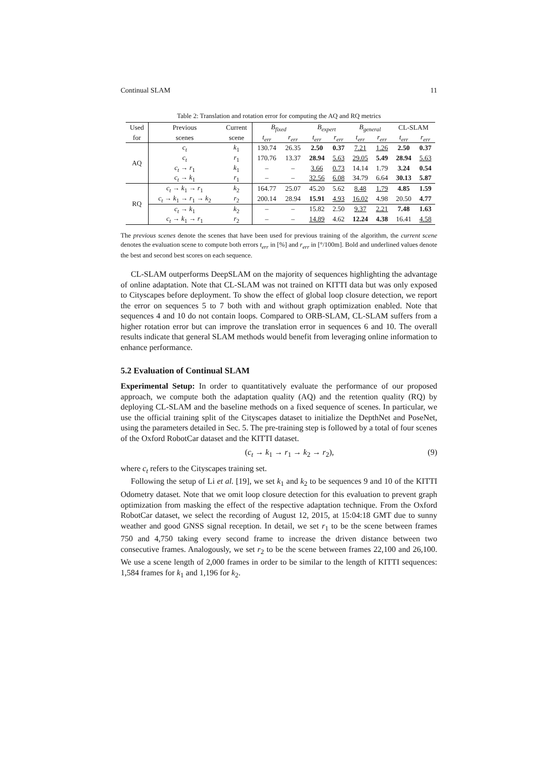Continual SLAM 11
Table 2: Translation and rotation error for computing the AQ and RQ metrics
| Used | Previous | Current | B<sub>fixed</sub> | | B<sub>expert</sub> | | B<sub>general</sub> | | CL-SLAM | |
| --- | --- | --- | --- | --- | --- | --- | --- | --- | --- | --- |
| for | scenes | scene | t<sub>err</sub> | r<sub>err</sub> | t<sub>err</sub> | r<sub>err</sub> | t<sub>err</sub> | r<sub>err</sub> | t<sub>err</sub> | r<sub>err</sub> |
| AQ | c<sub>t</sub> | k<sub>1</sub> | 130.74 | 26.35 | 2.50 | 0.37 | 7.21 | 1.26 | 2.50 | 0.37 |
| | c<sub>t</sub> | r<sub>1</sub> | 170.76 | 13.37 | 28.94 | 5.63 | 29.05 | 5.49 | 28.94 | 5.63 |
| | c<sub>t</sub> → r<sub>1</sub> | k<sub>1</sub> | – | – | 3.66 | 0.73 | 14.14 | 1.79 | 3.24 | 0.54 |
| | c<sub>t</sub> → k<sub>1</sub> | r<sub>1</sub> | – | – | 32.56 | 6.08 | 34.79 | 6.64 | 30.13 | 5.87 |
| RQ | c<sub>t</sub> → k<sub>1</sub> → r<sub>1</sub> | k<sub>2</sub> | 164.77 | 25.07 | 45.20 | 5.62 | 8.48 | 1.79 | 4.85 | 1.59 |
| | c<sub>t</sub> → k<sub>1</sub> → r<sub>1</sub> → k<sub>2</sub> | r<sub>2</sub> | 200.14 | 28.94 | 15.91 | 4.93 | 16.02 | 4.98 | 20.50 | 4.77 |
| | c<sub>t</sub> → k<sub>1</sub> | k<sub>2</sub> | – | – | 15.82 | 2.50 | 9.37 | 2.21 | 7.48 | 1.63 |
| | c<sub>t</sub> → k<sub>1</sub> → r<sub>1</sub> | r<sub>2</sub> | – | – | 14.89 | 4.62 | 12.24 | 4.38 | 16.41 | 4.58 |
The previous scenes denote the scenes that have been used for previous training of the algorithm, the current scene denotes the evaluation scene to compute both errors t<sub>err</sub> in [%] and r<sub>err</sub> in [°/100m]. Bold and underlined values denote the best and second best scores on each sequence.
CL-SLAM outperforms DeepSLAM on the majority of sequences highlighting the advantage of online adaptation. Note that CL-SLAM was not trained on KITTI data but was only exposed to Cityscapes before deployment. To show the effect of global loop closure detection, we report the error on sequences 5 to 7 both with and without graph optimization enabled. Note that sequences 4 and 10 do not contain loops. Compared to ORB-SLAM, CL-SLAM suffers from a higher rotation error but can improve the translation error in sequences 6 and 10. The overall results indicate that general SLAM methods would benefit from leveraging online information to enhance performance.
5.2 Evaluation of Continual SLAM
Experimental Setup: In order to quantitatively evaluate the performance of our proposed approach, we compute both the adaptation quality (AQ) and the retention quality (RQ) by deploying CL-SLAM and the baseline methods on a fixed sequence of scenes. In particular, we use the official training split of the Cityscapes dataset to initialize the DepthNet and PoseNet, using the parameters detailed in Sec. 5. The pre-training step is followed by a total of four scenes of the Oxford RobotCar dataset and the KITTI dataset.
(c<sub>t</sub> → k<sub>1</sub> → r<sub>1</sub> → k<sub>2</sub> → r<sub>2</sub>), (9)
where c<sub>t</sub> refers to the Cityscapes training set.
Following the setup of Li et al. [19], we set k<sub>1</sub> and k<sub>2</sub> to be sequences 9 and 10 of the KITTI Odometry dataset. Note that we omit loop closure detection for this evaluation to prevent graph optimization from masking the effect of the respective adaptation technique. From the Oxford RobotCar dataset, we select the recording of August 12, 2015, at 15:04:18 GMT due to sunny weather and good GNSS signal reception. In detail, we set r<sub>1</sub> to be the scene between frames 750 and 4,750 taking every second frame to increase the driven distance between two consecutive frames. Analogously, we set r<sub>2</sub> to be the scene between frames 22,100 and 26,100. We use a scene length of 2,000 frames in order to be similar to the length of KITTI sequences: 1,584 frames for k<sub>1</sub> and 1,196 for k<sub>2</sub>.